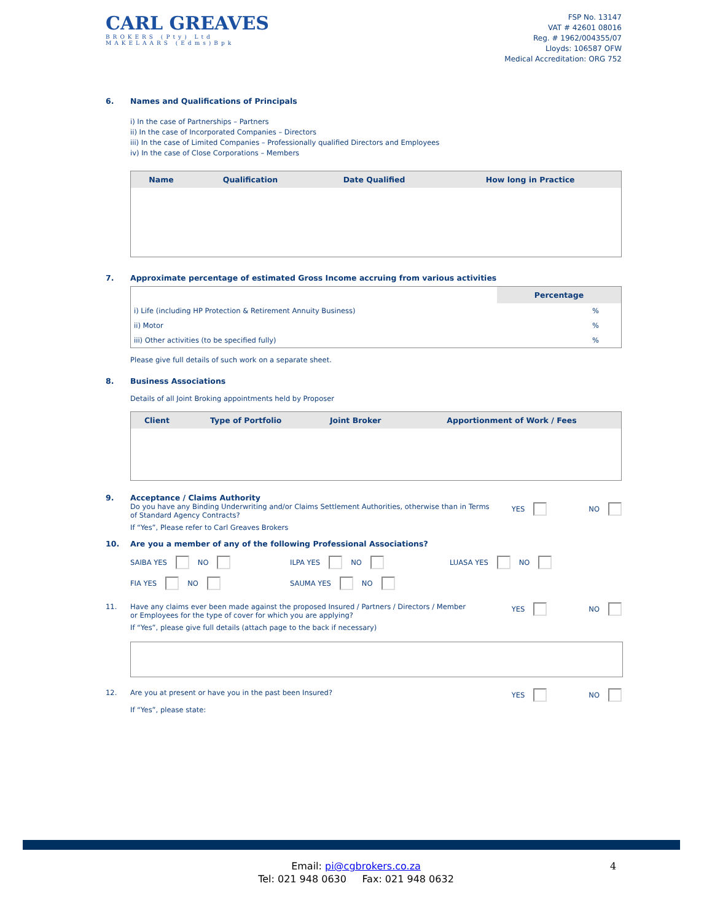CARL GREAVES
BROKERS (Pty) Ltd
MAKELAARS (Edms)Bpk
FSP No. 13147
VAT # 42601 08016
Reg. # 1962/004355/07
Lloyds: 106587 OFW
Medical Accreditation: ORG 752
6. Names and Qualifications of Principals
i) In the case of Partnerships – Partners
ii) In the case of Incorporated Companies – Directors
iii) In the case of Limited Companies – Professionally qualified Directors and Employees
iv) In the case of Close Corporations – Members
| Name | Qualification | Date Qualified | How long in Practice |
| --- | --- | --- | --- |
7. Approximate percentage of estimated Gross Income accruing from various activities
| | Percentage |
| i) Life (including HP Protection & Retirement Annuity Business) | % |
| ii) Motor | % |
| iii) Other activities (to be specified fully) | % |
Please give full details of such work on a separate sheet.
8. Business Associations
Details of all Joint Broking appointments held by Proposer
| Client | Type of Portfolio | Joint Broker | Apportionment of Work / Fees |
| --- | --- | --- | --- |
9. Acceptance / Claims Authority
Do you have any Binding Underwriting and/or Claims Settlement Authorities, otherwise than in Terms of Standard Agency Contracts?
YES NO
If “Yes”, Please refer to Carl Greaves Brokers
10. Are you a member of any of the following Professional Associations?
SAIBA YES NO
ILPA YES NO
LUASA YES NO
FIA YES NO
SAUMA YES NO
11. Have any claims ever been made against the proposed Insured / Partners / Directors / Member or Employees for the type of cover for which you are applying?
YES NO
If “Yes”, please give full details (attach page to the back if necessary)
12. Are you at present or have you in the past been Insured?
YES NO
If “Yes”, please state:
Email: pi@cgbrokers.co.za 4
Tel: 021 948 0630 Fax: 021 948 0632